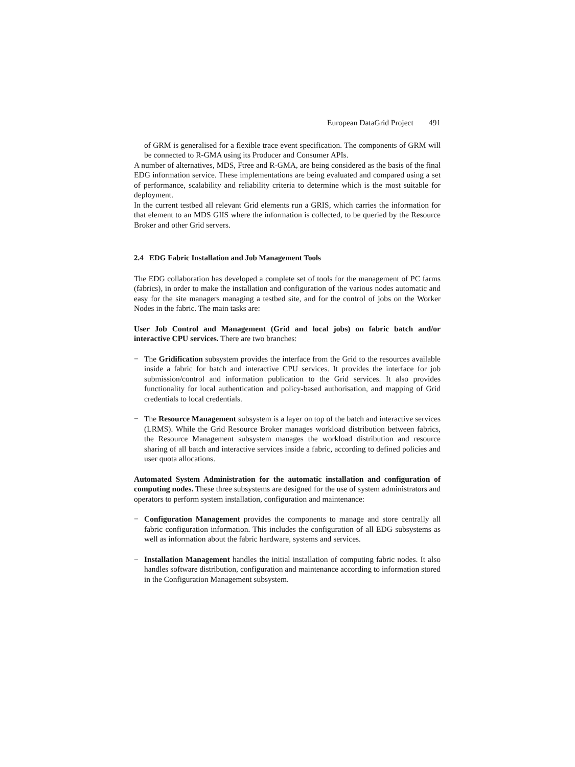European DataGrid Project 491
of GRM is generalised for a flexible trace event specification. The components of GRM will be connected to R-GMA using its Producer and Consumer APIs.
A number of alternatives, MDS, Ftree and R-GMA, are being considered as the basis of the final EDG information service. These implementations are being evaluated and compared using a set of performance, scalability and reliability criteria to determine which is the most suitable for deployment.
In the current testbed all relevant Grid elements run a GRIS, which carries the information for that element to an MDS GIIS where the information is collected, to be queried by the Resource Broker and other Grid servers.
2.4 EDG Fabric Installation and Job Management Tools
The EDG collaboration has developed a complete set of tools for the management of PC farms (fabrics), in order to make the installation and configuration of the various nodes automatic and easy for the site managers managing a testbed site, and for the control of jobs on the Worker Nodes in the fabric. The main tasks are:
User Job Control and Management (Grid and local jobs) on fabric batch and/or interactive CPU services. There are two branches:
− The Gridification subsystem provides the interface from the Grid to the resources available inside a fabric for batch and interactive CPU services. It provides the interface for job submission/control and information publication to the Grid services. It also provides functionality for local authentication and policy-based authorisation, and mapping of Grid credentials to local credentials.
− The Resource Management subsystem is a layer on top of the batch and interactive services (LRMS). While the Grid Resource Broker manages workload distribution between fabrics, the Resource Management subsystem manages the workload distribution and resource sharing of all batch and interactive services inside a fabric, according to defined policies and user quota allocations.
Automated System Administration for the automatic installation and configuration of computing nodes. These three subsystems are designed for the use of system administrators and operators to perform system installation, configuration and maintenance:
− Configuration Management provides the components to manage and store centrally all fabric configuration information. This includes the configuration of all EDG subsystems as well as information about the fabric hardware, systems and services.
− Installation Management handles the initial installation of computing fabric nodes. It also handles software distribution, configuration and maintenance according to information stored in the Configuration Management subsystem.